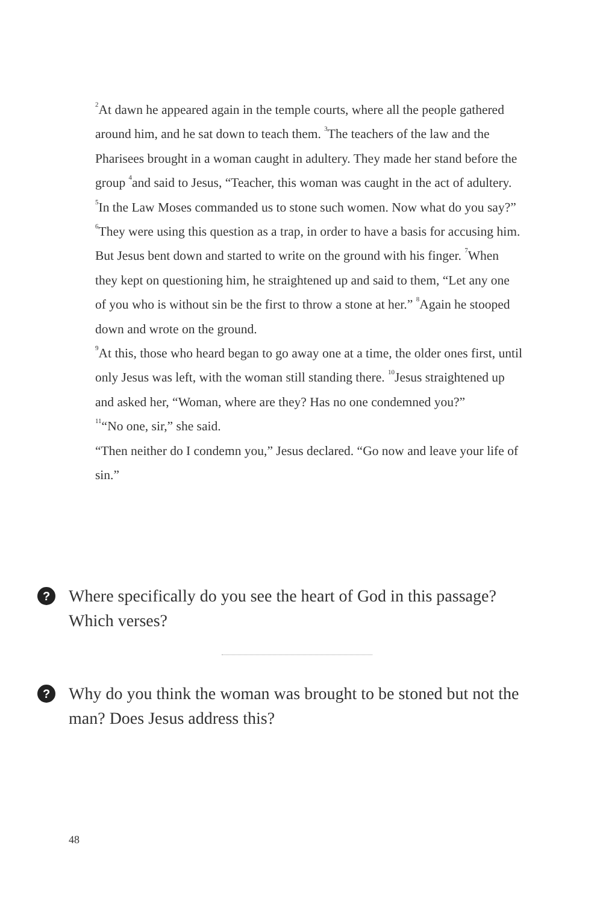<sup>2</sup> At dawn he appeared again in the temple courts, where all the people gathered around him, and he sat down to teach them. <sup>3</sup>The teachers of the law and the Pharisees brought in a woman caught in adultery. They made her stand before the group <sup>4</sup>and said to Jesus, “Teacher, this woman was caught in the act of adultery. <sup>5</sup>In the Law Moses commanded us to stone such women. Now what do you say?” <sup>6</sup>They were using this question as a trap, in order to have a basis for accusing him.
But Jesus bent down and started to write on the ground with his finger. <sup>7</sup>When they kept on questioning him, he straightened up and said to them, “Let any one of you who is without sin be the first to throw a stone at her.” <sup>8</sup>Again he stooped down and wrote on the ground.
<sup>9</sup> At this, those who heard began to go away one at a time, the older ones first, until only Jesus was left, with the woman still standing there. <sup>10</sup>Jesus straightened up and asked her, “Woman, where are they? Has no one condemned you?”
<sup>11</sup> “No one, sir,” she said.
“Then neither do I condemn you,” Jesus declared. “Go now and leave your life of sin.”
?
Where specifically do you see the heart of God in this passage? Which verses?
?
Why do you think the woman was brought to be stoned but not the man? Does Jesus address this?
48